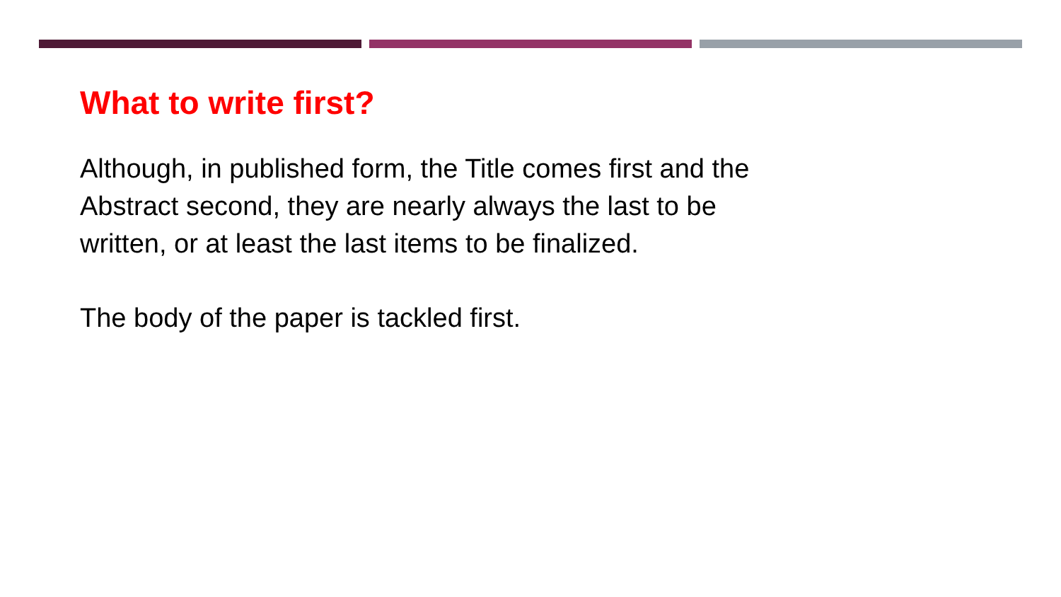What to write first?
Although, in published form, the Title comes first and the Abstract second, they are nearly always the last to be written, or at least the last items to be finalized.
The body of the paper is tackled first.